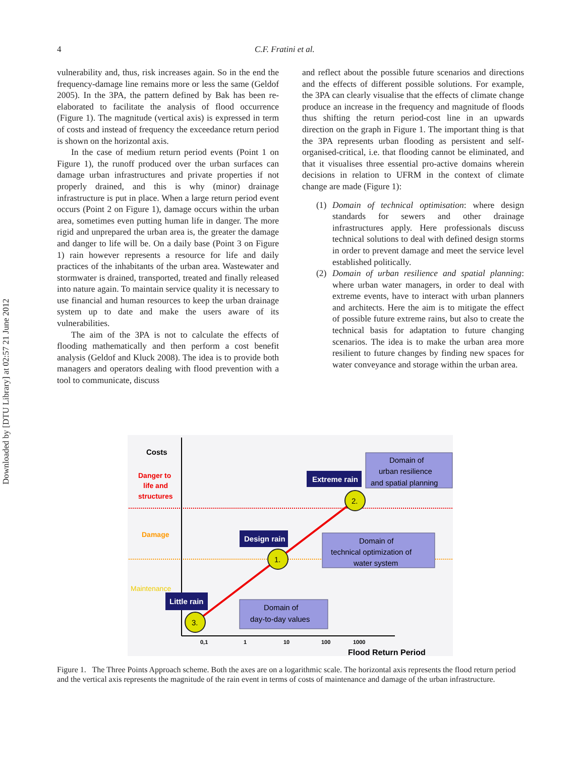Downloaded by [DTU Library] at 02:57 21 June 2012
4 C.F. Fratini et al.
vulnerability and, thus, risk increases again. So in the end the frequency-damage line remains more or less the same (Geldof 2005). In the 3PA, the pattern defined by Bak has been re-elaborated to facilitate the analysis of flood occurrence (Figure 1). The magnitude (vertical axis) is expressed in term of costs and instead of frequency the exceedance return period is shown on the horizontal axis.
In the case of medium return period events (Point 1 on Figure 1), the runoff produced over the urban surfaces can damage urban infrastructures and private properties if not properly drained, and this is why (minor) drainage infrastructure is put in place. When a large return period event occurs (Point 2 on Figure 1), damage occurs within the urban area, sometimes even putting human life in danger. The more rigid and unprepared the urban area is, the greater the damage and danger to life will be. On a daily base (Point 3 on Figure 1) rain however represents a resource for life and daily practices of the inhabitants of the urban area. Wastewater and stormwater is drained, transported, treated and finally released into nature again. To maintain service quality it is necessary to use financial and human resources to keep the urban drainage system up to date and make the users aware of its vulnerabilities.
The aim of the 3PA is not to calculate the effects of flooding mathematically and then perform a cost benefit analysis (Geldof and Kluck 2008). The idea is to provide both managers and operators dealing with flood prevention with a tool to communicate, discuss
and reflect about the possible future scenarios and directions and the effects of different possible solutions. For example, the 3PA can clearly visualise that the effects of climate change produce an increase in the frequency and magnitude of floods thus shifting the return period-cost line in an upwards direction on the graph in Figure 1. The important thing is that the 3PA represents urban flooding as persistent and self-organised-critical, i.e. that flooding cannot be eliminated, and that it visualises three essential pro-active domains wherein decisions in relation to UFRM in the context of climate change are made (Figure 1):
(1) Domain of technical optimisation: where design standards for sewers and other drainage infrastructures apply. Here professionals discuss technical solutions to deal with defined design storms in order to prevent damage and meet the service level established politically.
(2) Domain of urban resilience and spatial planning: where urban water managers, in order to deal with extreme events, have to interact with urban planners and architects. Here the aim is to mitigate the effect of possible future extreme rains, but also to create the technical basis for adaptation to future changing scenarios. The idea is to make the urban area more resilient to future changes by finding new spaces for water conveyance and storage within the urban area.
Little rain
Design rain
Extreme rain
Domain of
urban resilience
and spatial planning
Domain of
technical optimization of
water system
Domain of
day-to-day values
3.
1.
2.
Costs
Danger to
life and
structures
Damage
Maintenance
0,1
1
10
100
1000
Flood Return Period
Figure 1. The Three Points Approach scheme. Both the axes are on a logarithmic scale. The horizontal axis represents the flood return period and the vertical axis represents the magnitude of the rain event in terms of costs of maintenance and damage of the urban infrastructure.